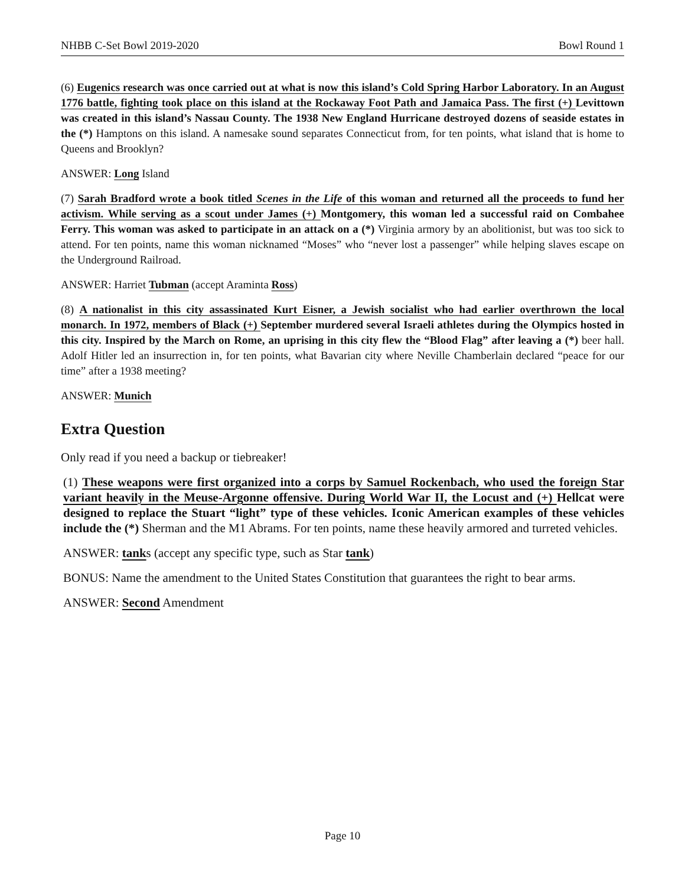NHBB C-Set Bowl 2019-2020 Bowl Round 1
(6) Eugenics research was once carried out at what is now this island’s Cold Spring Harbor Laboratory. In an August 1776 battle, fighting took place on this island at the Rockaway Foot Path and Jamaica Pass. The first (+) Levittown was created in this island’s Nassau County. The 1938 New England Hurricane destroyed dozens of seaside estates in the (*) Hamptons on this island. A namesake sound separates Connecticut from, for ten points, what island that is home to Queens and Brooklyn?
ANSWER: Long Island
(7) Sarah Bradford wrote a book titled Scenes in the Life of this woman and returned all the proceeds to fund her activism. While serving as a scout under James (+) Montgomery, this woman led a successful raid on Combahee Ferry. This woman was asked to participate in an attack on a (*) Virginia armory by an abolitionist, but was too sick to attend. For ten points, name this woman nicknamed “Moses” who “never lost a passenger” while helping slaves escape on the Underground Railroad.
ANSWER: Harriet Tubman (accept Araminta Ross)
(8) A nationalist in this city assassinated Kurt Eisner, a Jewish socialist who had earlier overthrown the local monarch. In 1972, members of Black (+) September murdered several Israeli athletes during the Olympics hosted in this city. Inspired by the March on Rome, an uprising in this city flew the “Blood Flag” after leaving a (*) beer hall. Adolf Hitler led an insurrection in, for ten points, what Bavarian city where Neville Chamberlain declared “peace for our time” after a 1938 meeting?
ANSWER: Munich
Extra Question
Only read if you need a backup or tiebreaker!
(1) These weapons were first organized into a corps by Samuel Rockenbach, who used the foreign Star variant heavily in the Meuse-Argonne offensive. During World War II, the Locust and (+) Hellcat were designed to replace the Stuart “light” type of these vehicles. Iconic American examples of these vehicles include the (*) Sherman and the M1 Abrams. For ten points, name these heavily armored and turreted vehicles.
ANSWER: tanks (accept any specific type, such as Star tank)
BONUS: Name the amendment to the United States Constitution that guarantees the right to bear arms.
ANSWER: Second Amendment
Page 10